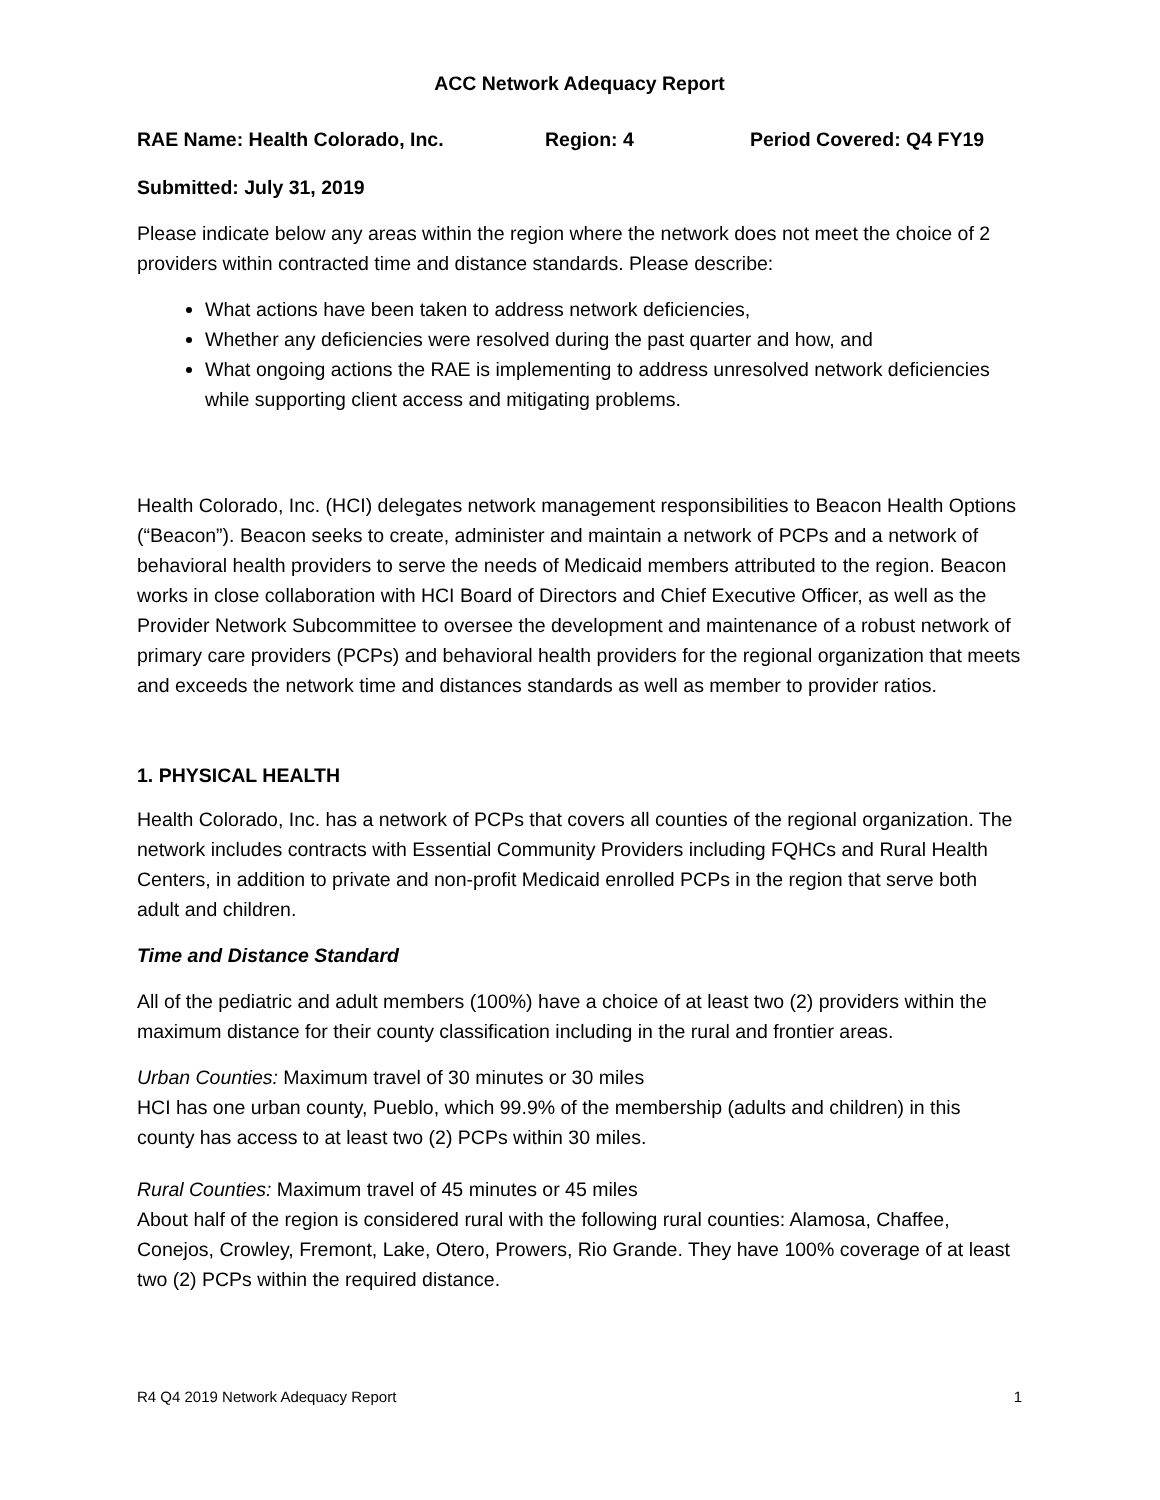ACC Network Adequacy Report
RAE Name: Health Colorado, Inc. Region: 4 Period Covered: Q4 FY19
Submitted: July 31, 2019
Please indicate below any areas within the region where the network does not meet the choice of 2 providers within contracted time and distance standards. Please describe:
What actions have been taken to address network deficiencies,
Whether any deficiencies were resolved during the past quarter and how, and
What ongoing actions the RAE is implementing to address unresolved network deficiencies while supporting client access and mitigating problems.
Health Colorado, Inc. (HCI) delegates network management responsibilities to Beacon Health Options (“Beacon”). Beacon seeks to create, administer and maintain a network of PCPs and a network of behavioral health providers to serve the needs of Medicaid members attributed to the region. Beacon works in close collaboration with HCI Board of Directors and Chief Executive Officer, as well as the Provider Network Subcommittee to oversee the development and maintenance of a robust network of primary care providers (PCPs) and behavioral health providers for the regional organization that meets and exceeds the network time and distances standards as well as member to provider ratios.
1. PHYSICAL HEALTH
Health Colorado, Inc. has a network of PCPs that covers all counties of the regional organization. The network includes contracts with Essential Community Providers including FQHCs and Rural Health Centers, in addition to private and non-profit Medicaid enrolled PCPs in the region that serve both adult and children.
Time and Distance Standard
All of the pediatric and adult members (100%) have a choice of at least two (2) providers within the maximum distance for their county classification including in the rural and frontier areas.
Urban Counties: Maximum travel of 30 minutes or 30 miles
HCI has one urban county, Pueblo, which 99.9% of the membership (adults and children) in this county has access to at least two (2) PCPs within 30 miles.
Rural Counties: Maximum travel of 45 minutes or 45 miles
About half of the region is considered rural with the following rural counties: Alamosa, Chaffee, Conejos, Crowley, Fremont, Lake, Otero, Prowers, Rio Grande. They have 100% coverage of at least two (2) PCPs within the required distance.
R4 Q4 2019 Network Adequacy Report 1